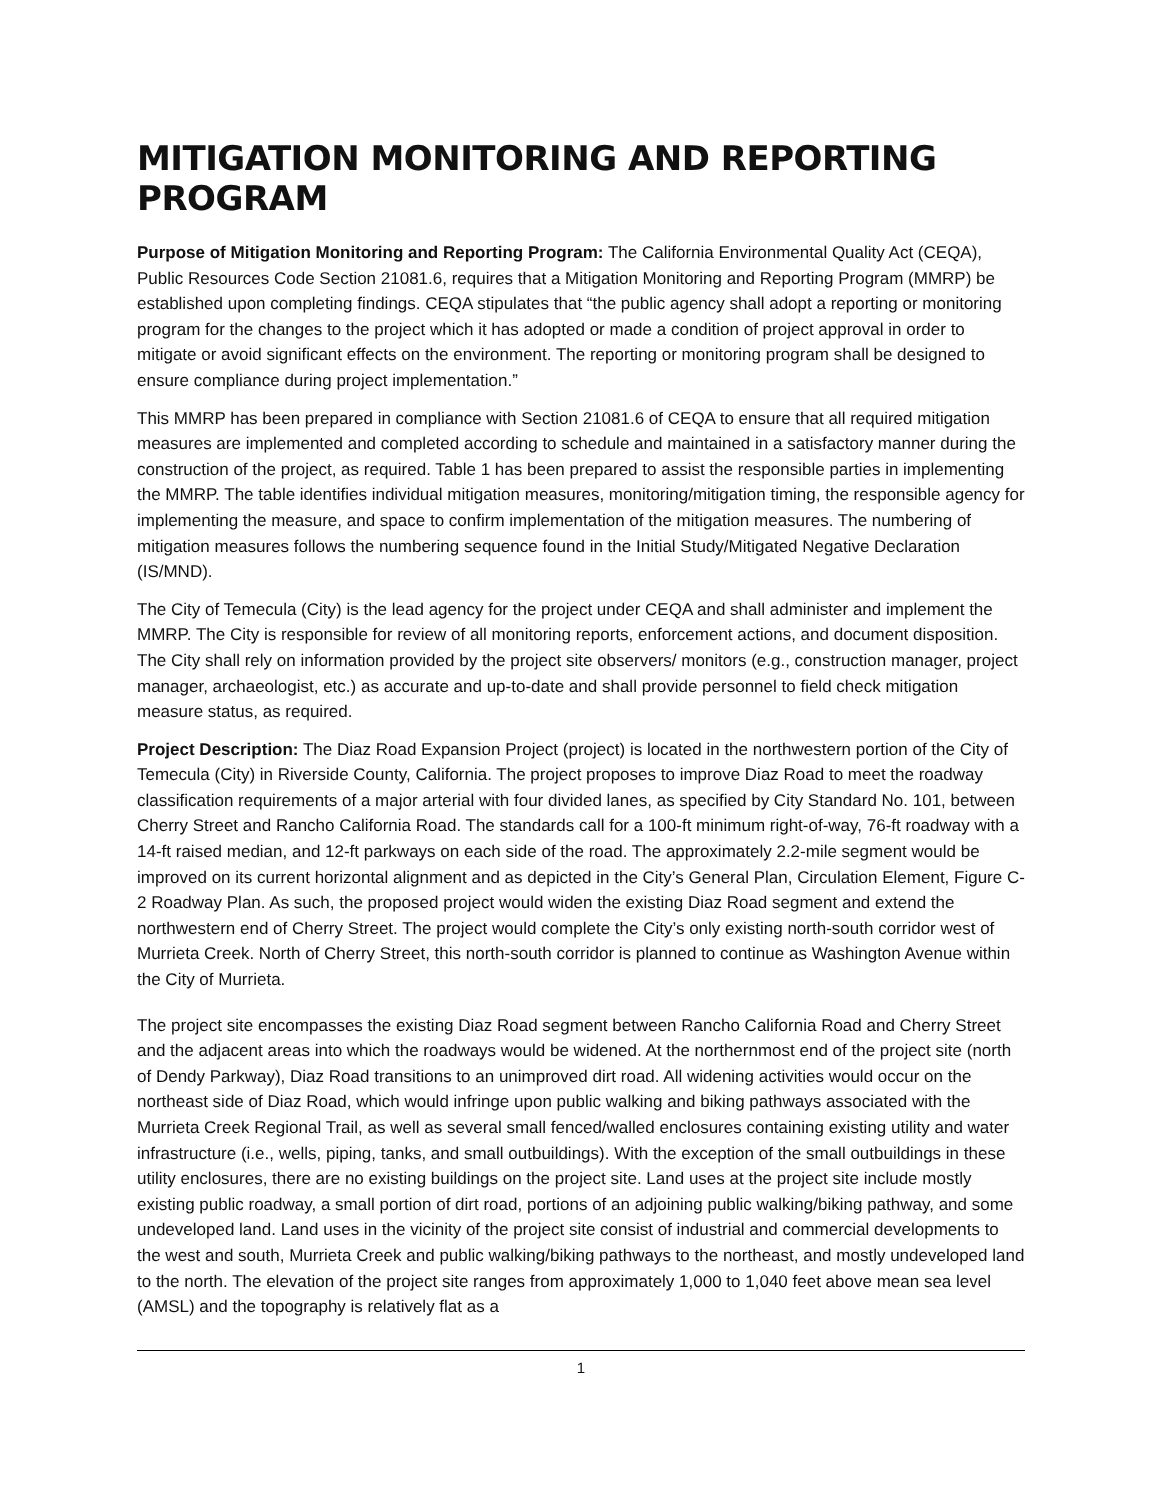MITIGATION MONITORING AND REPORTING PROGRAM
Purpose of Mitigation Monitoring and Reporting Program: The California Environmental Quality Act (CEQA), Public Resources Code Section 21081.6, requires that a Mitigation Monitoring and Reporting Program (MMRP) be established upon completing findings. CEQA stipulates that “the public agency shall adopt a reporting or monitoring program for the changes to the project which it has adopted or made a condition of project approval in order to mitigate or avoid significant effects on the environment. The reporting or monitoring program shall be designed to ensure compliance during project implementation.”
This MMRP has been prepared in compliance with Section 21081.6 of CEQA to ensure that all required mitigation measures are implemented and completed according to schedule and maintained in a satisfactory manner during the construction of the project, as required. Table 1 has been prepared to assist the responsible parties in implementing the MMRP. The table identifies individual mitigation measures, monitoring/mitigation timing, the responsible agency for implementing the measure, and space to confirm implementation of the mitigation measures. The numbering of mitigation measures follows the numbering sequence found in the Initial Study/Mitigated Negative Declaration (IS/MND).
The City of Temecula (City) is the lead agency for the project under CEQA and shall administer and implement the MMRP. The City is responsible for review of all monitoring reports, enforcement actions, and document disposition. The City shall rely on information provided by the project site observers/ monitors (e.g., construction manager, project manager, archaeologist, etc.) as accurate and up-to-date and shall provide personnel to field check mitigation measure status, as required.
Project Description: The Diaz Road Expansion Project (project) is located in the northwestern portion of the City of Temecula (City) in Riverside County, California. The project proposes to improve Diaz Road to meet the roadway classification requirements of a major arterial with four divided lanes, as specified by City Standard No. 101, between Cherry Street and Rancho California Road. The standards call for a 100-ft minimum right-of-way, 76-ft roadway with a 14-ft raised median, and 12-ft parkways on each side of the road. The approximately 2.2-mile segment would be improved on its current horizontal alignment and as depicted in the City’s General Plan, Circulation Element, Figure C-2 Roadway Plan. As such, the proposed project would widen the existing Diaz Road segment and extend the northwestern end of Cherry Street. The project would complete the City’s only existing north-south corridor west of Murrieta Creek. North of Cherry Street, this north-south corridor is planned to continue as Washington Avenue within the City of Murrieta.
The project site encompasses the existing Diaz Road segment between Rancho California Road and Cherry Street and the adjacent areas into which the roadways would be widened. At the northernmost end of the project site (north of Dendy Parkway), Diaz Road transitions to an unimproved dirt road. All widening activities would occur on the northeast side of Diaz Road, which would infringe upon public walking and biking pathways associated with the Murrieta Creek Regional Trail, as well as several small fenced/walled enclosures containing existing utility and water infrastructure (i.e., wells, piping, tanks, and small outbuildings). With the exception of the small outbuildings in these utility enclosures, there are no existing buildings on the project site. Land uses at the project site include mostly existing public roadway, a small portion of dirt road, portions of an adjoining public walking/biking pathway, and some undeveloped land. Land uses in the vicinity of the project site consist of industrial and commercial developments to the west and south, Murrieta Creek and public walking/biking pathways to the northeast, and mostly undeveloped land to the north. The elevation of the project site ranges from approximately 1,000 to 1,040 feet above mean sea level (AMSL) and the topography is relatively flat as a
1